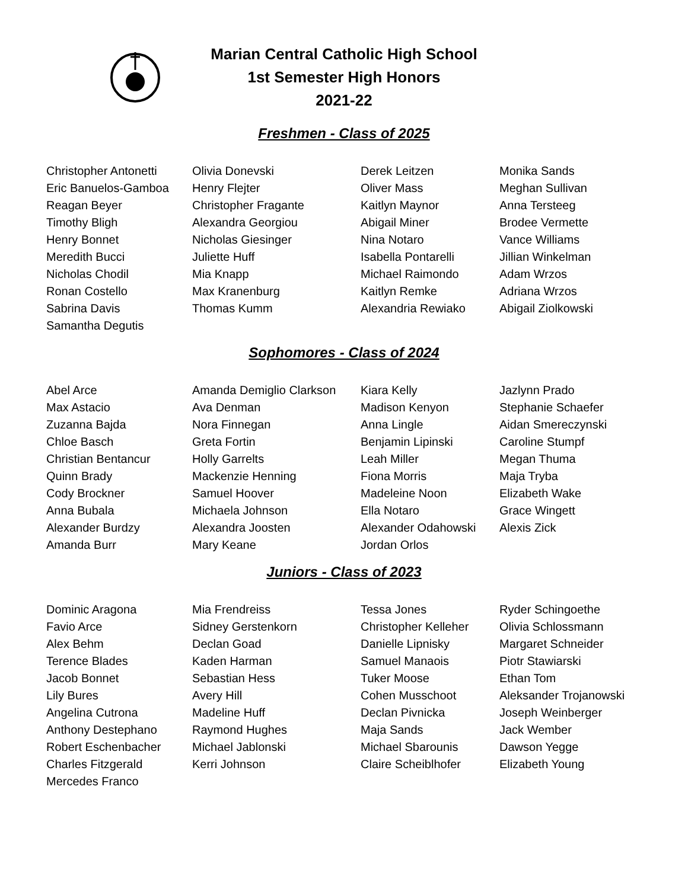Marian Central Catholic High School
1st Semester High Honors
2021-22
Freshmen - Class of 2025
| Christopher Antonetti | Olivia Donevski | Derek Leitzen | Monika Sands |
| Eric Banuelos-Gamboa | Henry Flejter | Oliver Mass | Meghan Sullivan |
| Reagan Beyer | Christopher Fragante | Kaitlyn Maynor | Anna Tersteeg |
| Timothy Bligh | Alexandra Georgiou | Abigail Miner | Brodee Vermette |
| Henry Bonnet | Nicholas Giesinger | Nina Notaro | Vance Williams |
| Meredith Bucci | Juliette Huff | Isabella Pontarelli | Jillian Winkelman |
| Nicholas Chodil | Mia Knapp | Michael Raimondo | Adam Wrzos |
| Ronan Costello | Max Kranenburg | Kaitlyn Remke | Adriana Wrzos |
| Sabrina Davis | Thomas Kumm | Alexandria Rewiako | Abigail Ziolkowski |
| Samantha Degutis | | | |
Sophomores - Class of 2024
| Abel Arce | Amanda Demiglio Clarkson | Kiara Kelly | Jazlynn Prado |
| Max Astacio | Ava Denman | Madison Kenyon | Stephanie Schaefer |
| Zuzanna Bajda | Nora Finnegan | Anna Lingle | Aidan Smereczynski |
| Chloe Basch | Greta Fortin | Benjamin Lipinski | Caroline Stumpf |
| Christian Bentancur | Holly Garrelts | Leah Miller | Megan Thuma |
| Quinn Brady | Mackenzie Henning | Fiona Morris | Maja Tryba |
| Cody Brockner | Samuel Hoover | Madeleine Noon | Elizabeth Wake |
| Anna Bubala | Michaela Johnson | Ella Notaro | Grace Wingett |
| Alexander Burdzy | Alexandra Joosten | Alexander Odahowski | Alexis Zick |
| Amanda Burr | Mary Keane | Jordan Orlos | |
Juniors - Class of 2023
| Dominic Aragona | Mia Frendreiss | Tessa Jones | Ryder Schingoethe |
| Favio Arce | Sidney Gerstenkorn | Christopher Kelleher | Olivia Schlossmann |
| Alex Behm | Declan Goad | Danielle Lipnisky | Margaret Schneider |
| Terence Blades | Kaden Harman | Samuel Manaois | Piotr Stawiarski |
| Jacob Bonnet | Sebastian Hess | Tuker Moose | Ethan Tom |
| Lily Bures | Avery Hill | Cohen Musschoot | Aleksander Trojanowski |
| Angelina Cutrona | Madeline Huff | Declan Pivnicka | Joseph Weinberger |
| Anthony Destephano | Raymond Hughes | Maja Sands | Jack Wember |
| Robert Eschenbacher | Michael Jablonski | Michael Sbarounis | Dawson Yegge |
| Charles Fitzgerald | Kerri Johnson | Claire Scheiblhofer | Elizabeth Young |
| Mercedes Franco | | | |